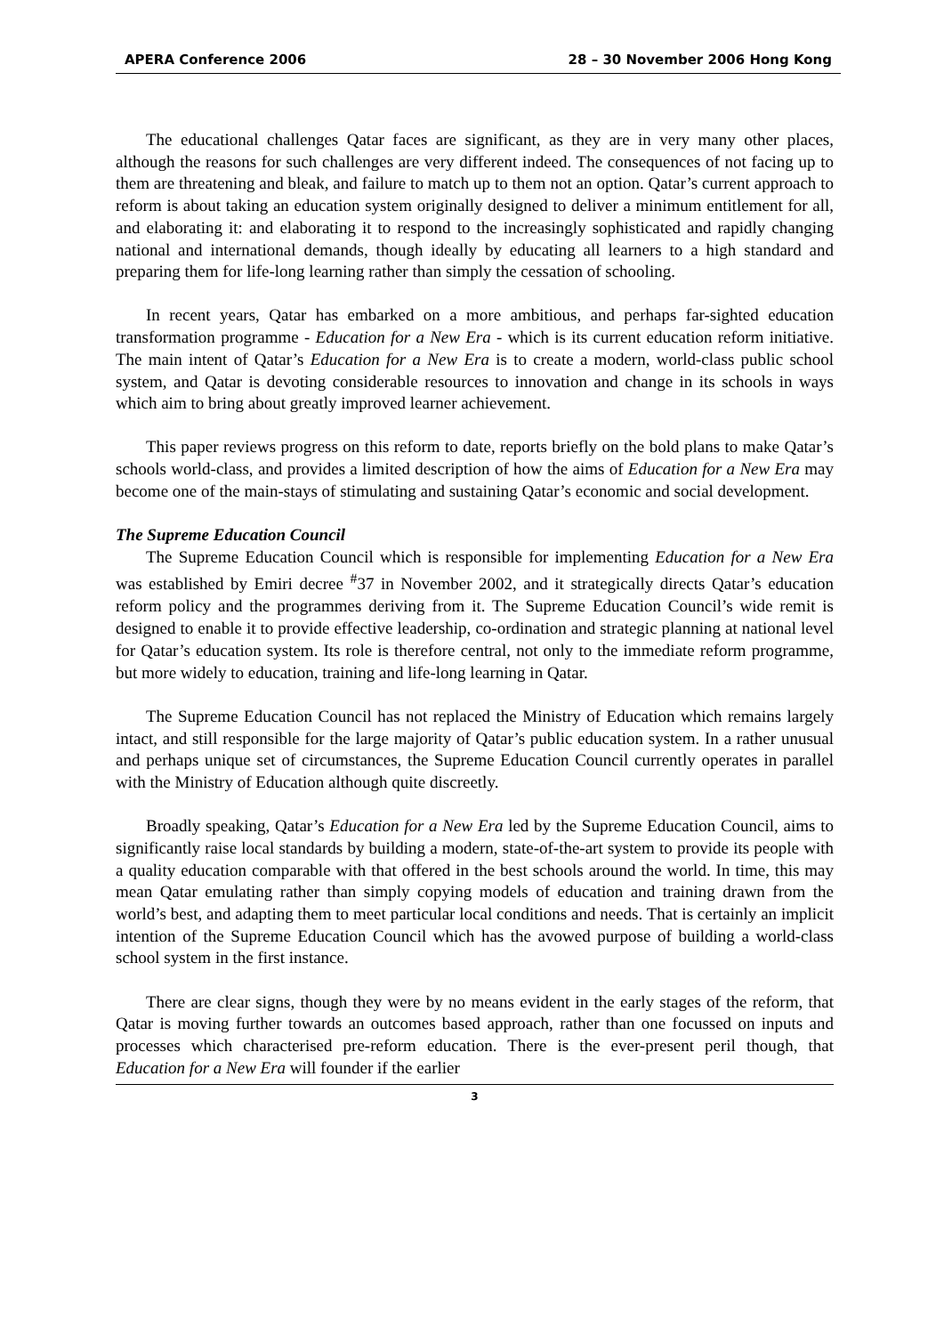APERA Conference 2006 28 – 30 November 2006 Hong Kong
The educational challenges Qatar faces are significant, as they are in very many other places, although the reasons for such challenges are very different indeed. The consequences of not facing up to them are threatening and bleak, and failure to match up to them not an option. Qatar’s current approach to reform is about taking an education system originally designed to deliver a minimum entitlement for all, and elaborating it: and elaborating it to respond to the increasingly sophisticated and rapidly changing national and international demands, though ideally by educating all learners to a high standard and preparing them for life-long learning rather than simply the cessation of schooling.
In recent years, Qatar has embarked on a more ambitious, and perhaps far-sighted education transformation programme - Education for a New Era - which is its current education reform initiative. The main intent of Qatar’s Education for a New Era is to create a modern, world-class public school system, and Qatar is devoting considerable resources to innovation and change in its schools in ways which aim to bring about greatly improved learner achievement.
This paper reviews progress on this reform to date, reports briefly on the bold plans to make Qatar’s schools world-class, and provides a limited description of how the aims of Education for a New Era may become one of the main-stays of stimulating and sustaining Qatar’s economic and social development.
The Supreme Education Council
The Supreme Education Council which is responsible for implementing Education for a New Era was established by Emiri decree <sup>#</sup>37 in November 2002, and it strategically directs Qatar’s education reform policy and the programmes deriving from it. The Supreme Education Council’s wide remit is designed to enable it to provide effective leadership, co-ordination and strategic planning at national level for Qatar’s education system. Its role is therefore central, not only to the immediate reform programme, but more widely to education, training and life-long learning in Qatar.
The Supreme Education Council has not replaced the Ministry of Education which remains largely intact, and still responsible for the large majority of Qatar’s public education system. In a rather unusual and perhaps unique set of circumstances, the Supreme Education Council currently operates in parallel with the Ministry of Education although quite discreetly.
Broadly speaking, Qatar’s Education for a New Era led by the Supreme Education Council, aims to significantly raise local standards by building a modern, state-of-the-art system to provide its people with a quality education comparable with that offered in the best schools around the world. In time, this may mean Qatar emulating rather than simply copying models of education and training drawn from the world’s best, and adapting them to meet particular local conditions and needs. That is certainly an implicit intention of the Supreme Education Council which has the avowed purpose of building a world-class school system in the first instance.
There are clear signs, though they were by no means evident in the early stages of the reform, that Qatar is moving further towards an outcomes based approach, rather than one focussed on inputs and processes which characterised pre-reform education. There is the ever-present peril though, that Education for a New Era will founder if the earlier
3